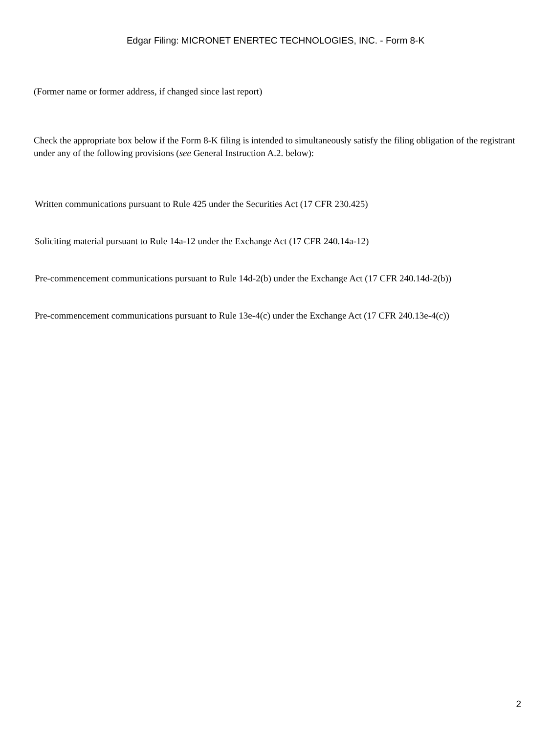Edgar Filing: MICRONET ENERTEC TECHNOLOGIES, INC. - Form 8-K
(Former name or former address, if changed since last report)
Check the appropriate box below if the Form 8-K filing is intended to simultaneously satisfy the filing obligation of the registrant under any of the following provisions (see General Instruction A.2. below):
Written communications pursuant to Rule 425 under the Securities Act (17 CFR 230.425)
Soliciting material pursuant to Rule 14a-12 under the Exchange Act (17 CFR 240.14a-12)
Pre-commencement communications pursuant to Rule 14d-2(b) under the Exchange Act (17 CFR 240.14d-2(b))
Pre-commencement communications pursuant to Rule 13e-4(c) under the Exchange Act (17 CFR 240.13e-4(c))
2